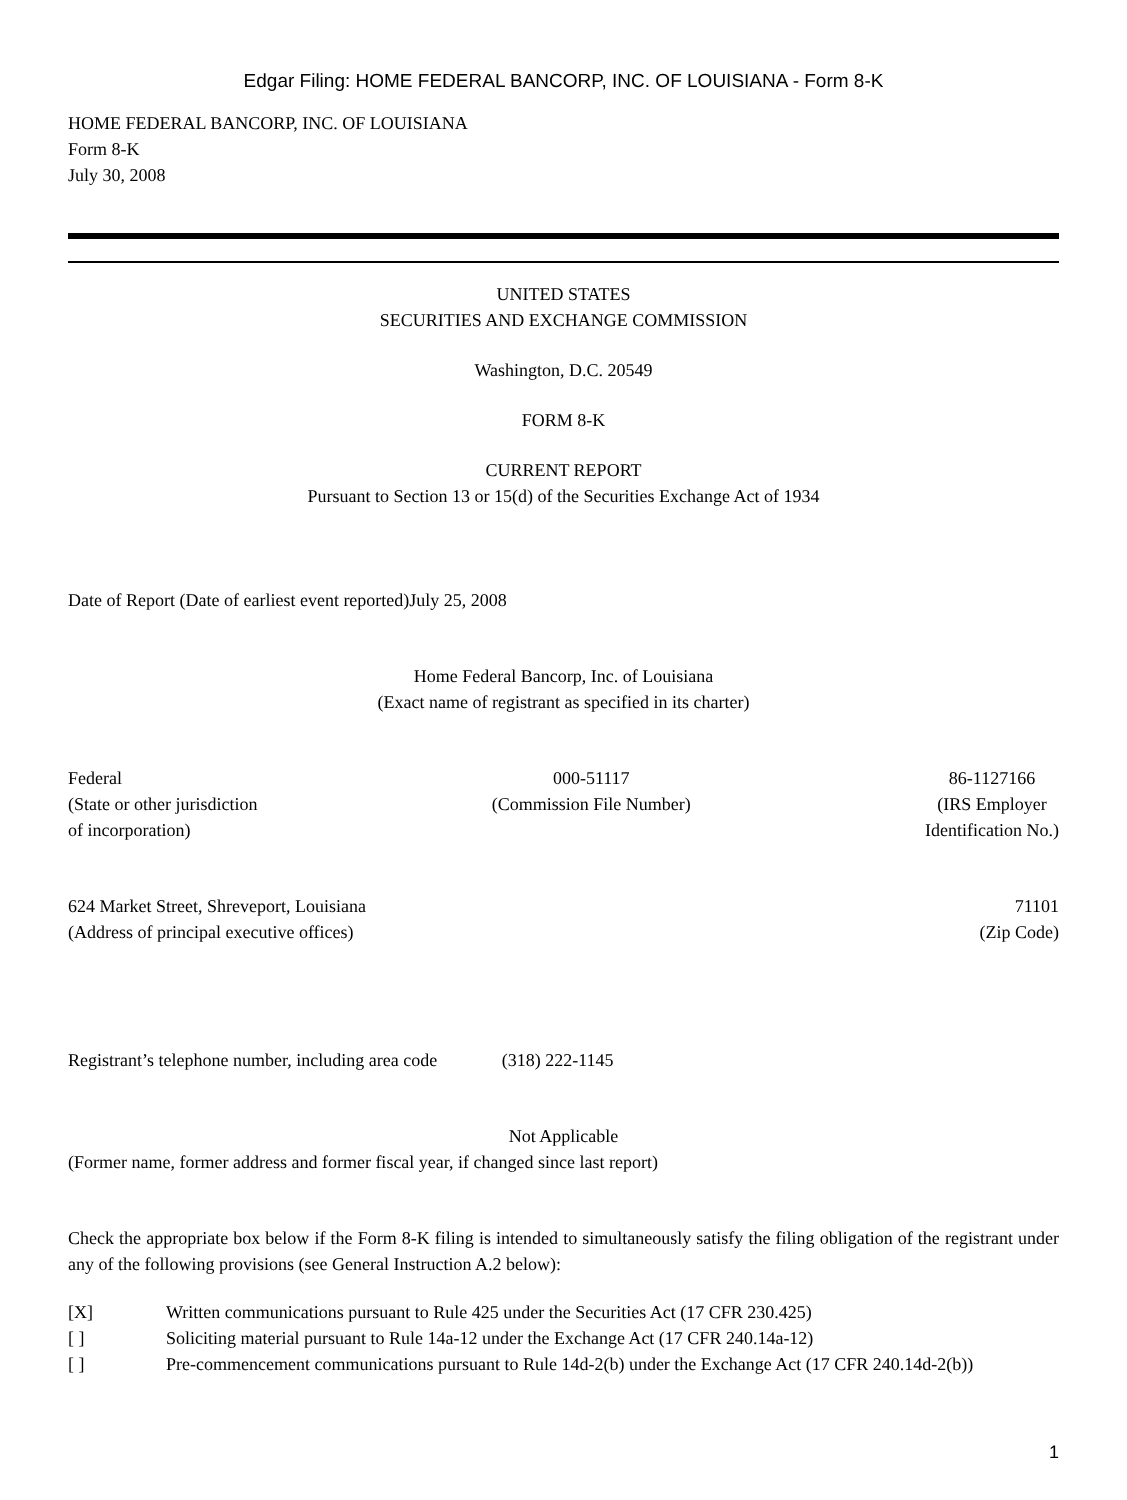Edgar Filing: HOME FEDERAL BANCORP, INC. OF LOUISIANA - Form 8-K
HOME FEDERAL BANCORP, INC. OF LOUISIANA
Form 8-K
July 30, 2008
UNITED STATES
SECURITIES AND EXCHANGE COMMISSION
Washington, D.C. 20549
FORM 8-K
CURRENT REPORT
Pursuant to Section 13 or 15(d) of the Securities Exchange Act of 1934
Date of Report (Date of earliest event reported)July 25, 2008
Home Federal Bancorp, Inc. of Louisiana
(Exact name of registrant as specified in its charter)
Federal
(State or other jurisdiction
of incorporation)
000-51117
(Commission File Number)
86-1127166
(IRS Employer
Identification No.)
624 Market Street, Shreveport, Louisiana
(Address of principal executive offices)
71101
(Zip Code)
Registrant’s telephone number, including area code (318) 222-1145
Not Applicable
(Former name, former address and former fiscal year, if changed since last report)
Check the appropriate box below if the Form 8-K filing is intended to simultaneously satisfy the filing obligation of the registrant under any of the following provisions (see General Instruction A.2 below):
[X] Written communications pursuant to Rule 425 under the Securities Act (17 CFR 230.425)
[ ] Soliciting material pursuant to Rule 14a-12 under the Exchange Act (17 CFR 240.14a-12)
[ ] Pre-commencement communications pursuant to Rule 14d-2(b) under the Exchange Act (17 CFR 240.14d-2(b))
1